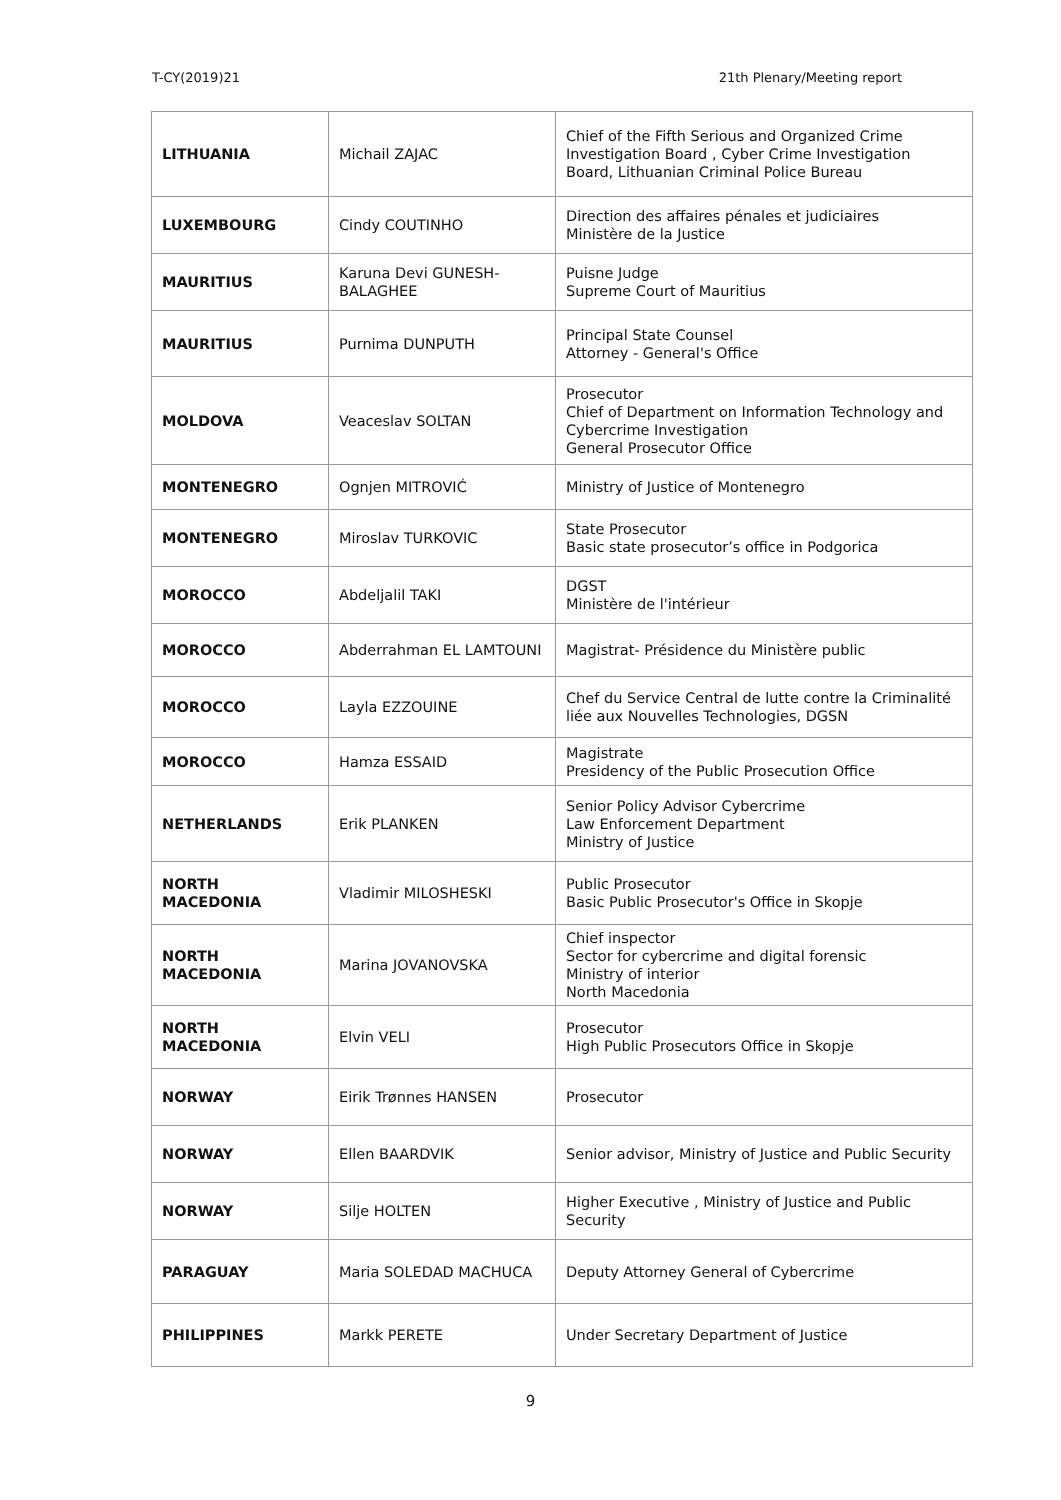T-CY(2019)21 21th Plenary/Meeting report
| LITHUANIA | Michail ZAJAC | Chief of the Fifth Serious and Organized Crime Investigation Board , Cyber Crime Investigation Board, Lithuanian Criminal Police Bureau |
| LUXEMBOURG | Cindy COUTINHO | Direction des affaires pénales et judiciaires Ministère de la Justice |
| MAURITIUS | Karuna Devi GUNESH-BALAGHEE | Puisne Judge Supreme Court of Mauritius |
| MAURITIUS | Purnima DUNPUTH | Principal State Counsel Attorney - General's Office |
| MOLDOVA | Veaceslav SOLTAN | Prosecutor Chief of Department on Information Technology and Cybercrime Investigation General Prosecutor Office |
| MONTENEGRO | Ognjen MITROVIĆ | Ministry of Justice of Montenegro |
| MONTENEGRO | Miroslav TURKOVIC | State Prosecutor Basic state prosecutor’s office in Podgorica |
| MOROCCO | Abdeljalil TAKI | DGST Ministère de l'intérieur |
| MOROCCO | Abderrahman EL LAMTOUNI | Magistrat- Présidence du Ministère public |
| MOROCCO | Layla EZZOUINE | Chef du Service Central de lutte contre la Criminalité liée aux Nouvelles Technologies, DGSN |
| MOROCCO | Hamza ESSAID | Magistrate Presidency of the Public Prosecution Office |
| NETHERLANDS | Erik PLANKEN | Senior Policy Advisor Cybercrime Law Enforcement Department Ministry of Justice |
| NORTH MACEDONIA | Vladimir MILOSHESKI | Public Prosecutor Basic Public Prosecutor's Office in Skopje |
| NORTH MACEDONIA | Marina JOVANOVSKA | Chief inspector Sector for cybercrime and digital forensic Ministry of interior North Macedonia |
| NORTH MACEDONIA | Elvin VELI | Prosecutor High Public Prosecutors Office in Skopje |
| NORWAY | Eirik Trønnes HANSEN | Prosecutor |
| NORWAY | Ellen BAARDVIK | Senior advisor, Ministry of Justice and Public Security |
| NORWAY | Silje HOLTEN | Higher Executive , Ministry of Justice and Public Security |
| PARAGUAY | Maria SOLEDAD MACHUCA | Deputy Attorney General of Cybercrime |
| PHILIPPINES | Markk PERETE | Under Secretary Department of Justice |
9